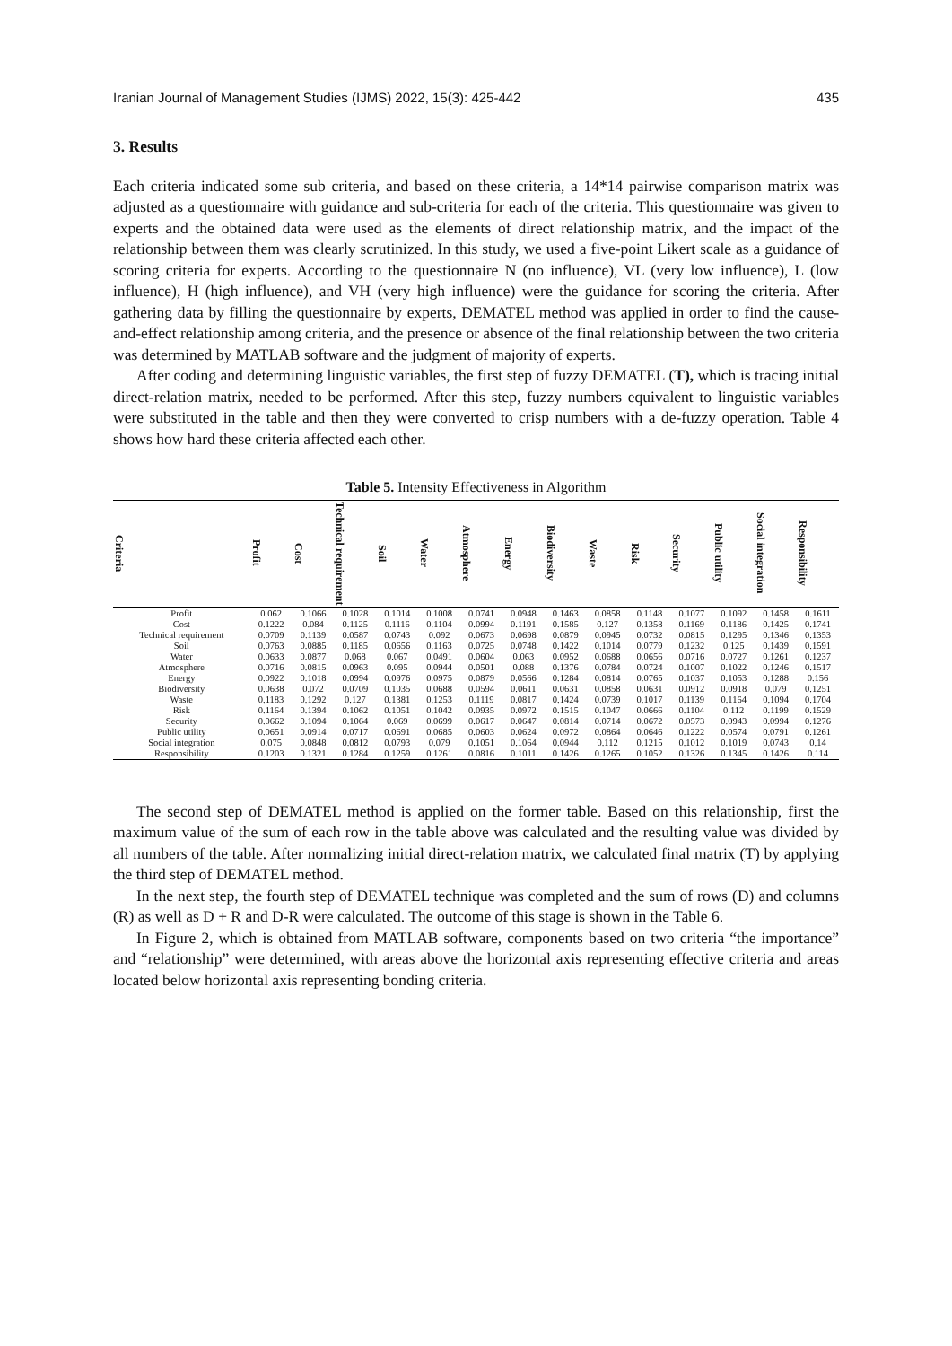Iranian Journal of Management Studies (IJMS) 2022, 15(3): 425-442 435
3. Results
Each criteria indicated some sub criteria, and based on these criteria, a 14*14 pairwise comparison matrix was adjusted as a questionnaire with guidance and sub-criteria for each of the criteria. This questionnaire was given to experts and the obtained data were used as the elements of direct relationship matrix, and the impact of the relationship between them was clearly scrutinized. In this study, we used a five-point Likert scale as a guidance of scoring criteria for experts. According to the questionnaire N (no influence), VL (very low influence), L (low influence), H (high influence), and VH (very high influence) were the guidance for scoring the criteria. After gathering data by filling the questionnaire by experts, DEMATEL method was applied in order to find the cause-and-effect relationship among criteria, and the presence or absence of the final relationship between the two criteria was determined by MATLAB software and the judgment of majority of experts.
After coding and determining linguistic variables, the first step of fuzzy DEMATEL (T), which is tracing initial direct-relation matrix, needed to be performed. After this step, fuzzy numbers equivalent to linguistic variables were substituted in the table and then they were converted to crisp numbers with a de-fuzzy operation. Table 4 shows how hard these criteria affected each other.
Table 5. Intensity Effectiveness in Algorithm
| Criteria | Profit | Cost | Technical requirement | Soil | Water | Atmosphere | Energy | Biodiversity | Waste | Risk | Security | Public utility | Social integration | Responsibility |
| --- | --- | --- | --- | --- | --- | --- | --- | --- | --- | --- | --- | --- | --- | --- |
| Profit | 0.062 | 0.1066 | 0.1028 | 0.1014 | 0.1008 | 0.0741 | 0.0948 | 0.1463 | 0.0858 | 0.1148 | 0.1077 | 0.1092 | 0.1458 | 0.1611 |
| Cost | 0.1222 | 0.084 | 0.1125 | 0.1116 | 0.1104 | 0.0994 | 0.1191 | 0.1585 | 0.127 | 0.1358 | 0.1169 | 0.1186 | 0.1425 | 0.1741 |
| Technical requirement | 0.0709 | 0.1139 | 0.0587 | 0.0743 | 0.092 | 0.0673 | 0.0698 | 0.0879 | 0.0945 | 0.0732 | 0.0815 | 0.1295 | 0.1346 | 0.1353 |
| Soil | 0.0763 | 0.0885 | 0.1185 | 0.0656 | 0.1163 | 0.0725 | 0.0748 | 0.1422 | 0.1014 | 0.0779 | 0.1232 | 0.125 | 0.1439 | 0.1591 |
| Water | 0.0633 | 0.0877 | 0.068 | 0.067 | 0.0491 | 0.0604 | 0.063 | 0.0952 | 0.0688 | 0.0656 | 0.0716 | 0.0727 | 0.1261 | 0.1237 |
| Atmosphere | 0.0716 | 0.0815 | 0.0963 | 0.095 | 0.0944 | 0.0501 | 0.088 | 0.1376 | 0.0784 | 0.0724 | 0.1007 | 0.1022 | 0.1246 | 0.1517 |
| Energy | 0.0922 | 0.1018 | 0.0994 | 0.0976 | 0.0975 | 0.0879 | 0.0566 | 0.1284 | 0.0814 | 0.0765 | 0.1037 | 0.1053 | 0.1288 | 0.156 |
| Biodiversity | 0.0638 | 0.072 | 0.0709 | 0.1035 | 0.0688 | 0.0594 | 0.0611 | 0.0631 | 0.0858 | 0.0631 | 0.0912 | 0.0918 | 0.079 | 0.1251 |
| Waste | 0.1183 | 0.1292 | 0.127 | 0.1381 | 0.1253 | 0.1119 | 0.0817 | 0.1424 | 0.0739 | 0.1017 | 0.1139 | 0.1164 | 0.1094 | 0.1704 |
| Risk | 0.1164 | 0.1394 | 0.1062 | 0.1051 | 0.1042 | 0.0935 | 0.0972 | 0.1515 | 0.1047 | 0.0666 | 0.1104 | 0.112 | 0.1199 | 0.1529 |
| Security | 0.0662 | 0.1094 | 0.1064 | 0.069 | 0.0699 | 0.0617 | 0.0647 | 0.0814 | 0.0714 | 0.0672 | 0.0573 | 0.0943 | 0.0994 | 0.1276 |
| Public utility | 0.0651 | 0.0914 | 0.0717 | 0.0691 | 0.0685 | 0.0603 | 0.0624 | 0.0972 | 0.0864 | 0.0646 | 0.1222 | 0.0574 | 0.0791 | 0.1261 |
| Social integration | 0.075 | 0.0848 | 0.0812 | 0.0793 | 0.079 | 0.1051 | 0.1064 | 0.0944 | 0.112 | 0.1215 | 0.1012 | 0.1019 | 0.0743 | 0.14 |
| Responsibility | 0.1203 | 0.1321 | 0.1284 | 0.1259 | 0.1261 | 0.0816 | 0.1011 | 0.1426 | 0.1265 | 0.1052 | 0.1326 | 0.1345 | 0.1426 | 0.114 |
The second step of DEMATEL method is applied on the former table. Based on this relationship, first the maximum value of the sum of each row in the table above was calculated and the resulting value was divided by all numbers of the table. After normalizing initial direct-relation matrix, we calculated final matrix (T) by applying the third step of DEMATEL method.
In the next step, the fourth step of DEMATEL technique was completed and the sum of rows (D) and columns (R) as well as D + R and D-R were calculated. The outcome of this stage is shown in the Table 6.
In Figure 2, which is obtained from MATLAB software, components based on two criteria “the importance” and “relationship” were determined, with areas above the horizontal axis representing effective criteria and areas located below horizontal axis representing bonding criteria.